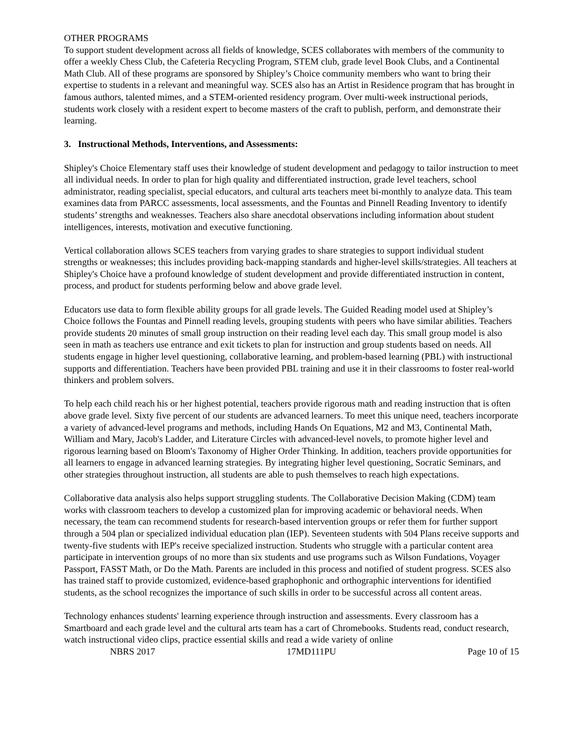OTHER PROGRAMS
To support student development across all fields of knowledge, SCES collaborates with members of the community to offer a weekly Chess Club, the Cafeteria Recycling Program, STEM club, grade level Book Clubs, and a Continental Math Club. All of these programs are sponsored by Shipley’s Choice community members who want to bring their expertise to students in a relevant and meaningful way. SCES also has an Artist in Residence program that has brought in famous authors, talented mimes, and a STEM-oriented residency program. Over multi-week instructional periods, students work closely with a resident expert to become masters of the craft to publish, perform, and demonstrate their learning.
3. Instructional Methods, Interventions, and Assessments:
Shipley's Choice Elementary staff uses their knowledge of student development and pedagogy to tailor instruction to meet all individual needs. In order to plan for high quality and differentiated instruction, grade level teachers, school administrator, reading specialist, special educators, and cultural arts teachers meet bi-monthly to analyze data. This team examines data from PARCC assessments, local assessments, and the Fountas and Pinnell Reading Inventory to identify students’ strengths and weaknesses. Teachers also share anecdotal observations including information about student intelligences, interests, motivation and executive functioning.
Vertical collaboration allows SCES teachers from varying grades to share strategies to support individual student strengths or weaknesses; this includes providing back-mapping standards and higher-level skills/strategies. All teachers at Shipley's Choice have a profound knowledge of student development and provide differentiated instruction in content, process, and product for students performing below and above grade level.
Educators use data to form flexible ability groups for all grade levels. The Guided Reading model used at Shipley’s Choice follows the Fountas and Pinnell reading levels, grouping students with peers who have similar abilities. Teachers provide students 20 minutes of small group instruction on their reading level each day. This small group model is also seen in math as teachers use entrance and exit tickets to plan for instruction and group students based on needs. All students engage in higher level questioning, collaborative learning, and problem-based learning (PBL) with instructional supports and differentiation. Teachers have been provided PBL training and use it in their classrooms to foster real-world thinkers and problem solvers.
To help each child reach his or her highest potential, teachers provide rigorous math and reading instruction that is often above grade level. Sixty five percent of our students are advanced learners. To meet this unique need, teachers incorporate a variety of advanced-level programs and methods, including Hands On Equations, M2 and M3, Continental Math, William and Mary, Jacob's Ladder, and Literature Circles with advanced-level novels, to promote higher level and rigorous learning based on Bloom's Taxonomy of Higher Order Thinking. In addition, teachers provide opportunities for all learners to engage in advanced learning strategies. By integrating higher level questioning, Socratic Seminars, and other strategies throughout instruction, all students are able to push themselves to reach high expectations.
Collaborative data analysis also helps support struggling students. The Collaborative Decision Making (CDM) team works with classroom teachers to develop a customized plan for improving academic or behavioral needs. When necessary, the team can recommend students for research-based intervention groups or refer them for further support through a 504 plan or specialized individual education plan (IEP). Seventeen students with 504 Plans receive supports and twenty-five students with IEP's receive specialized instruction. Students who struggle with a particular content area participate in intervention groups of no more than six students and use programs such as Wilson Fundations, Voyager Passport, FASST Math, or Do the Math. Parents are included in this process and notified of student progress. SCES also has trained staff to provide customized, evidence-based graphophonic and orthographic interventions for identified students, as the school recognizes the importance of such skills in order to be successful across all content areas.
Technology enhances students' learning experience through instruction and assessments. Every classroom has a Smartboard and each grade level and the cultural arts team has a cart of Chromebooks. Students read, conduct research, watch instructional video clips, practice essential skills and read a wide variety of online
NBRS 2017 17MD111PU Page 10 of 15